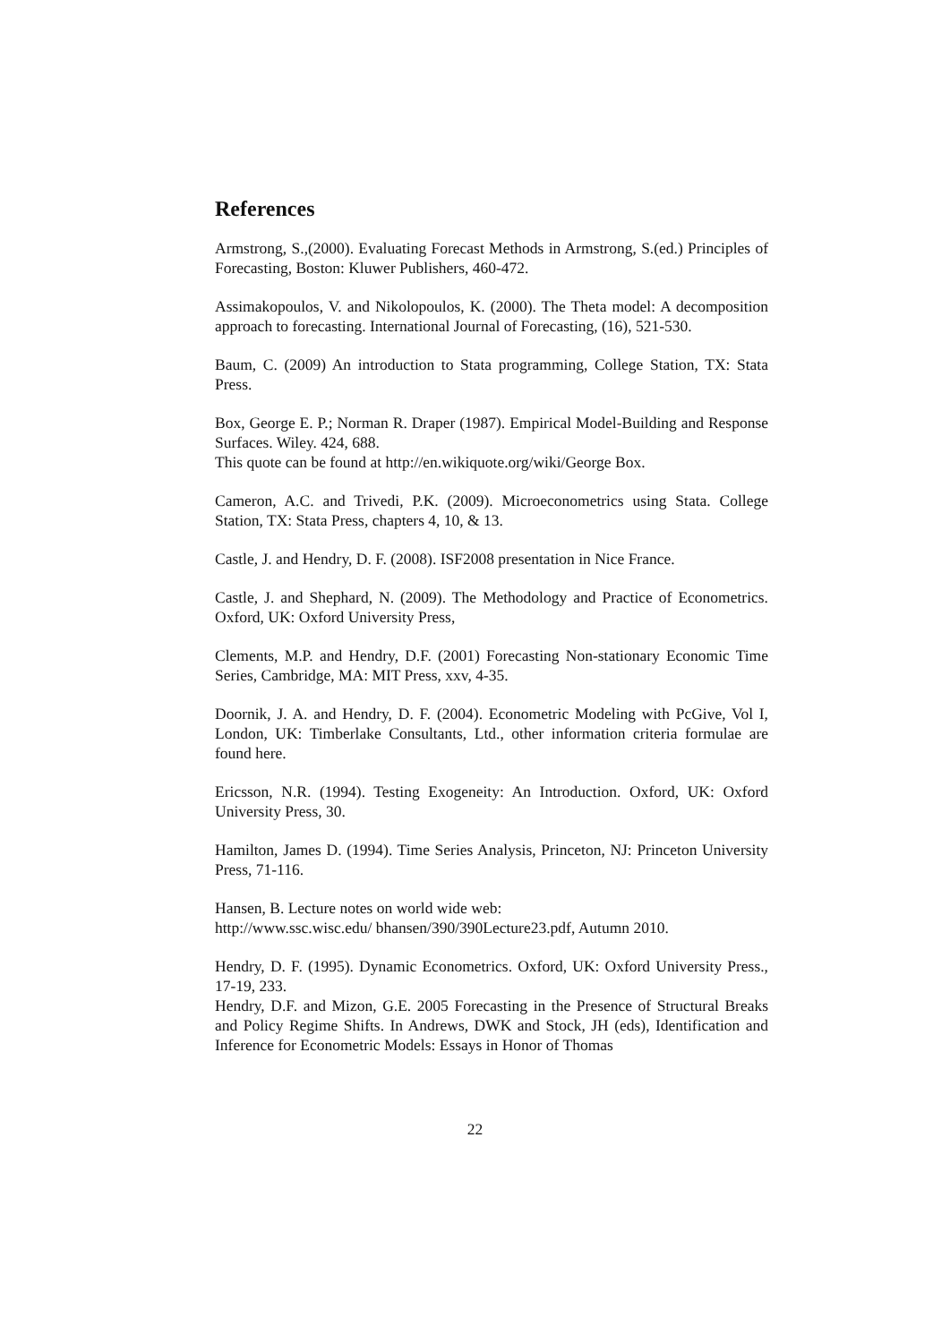References
Armstrong, S.,(2000). Evaluating Forecast Methods in Armstrong, S.(ed.) Principles of Forecasting, Boston: Kluwer Publishers, 460-472.
Assimakopoulos, V. and Nikolopoulos, K. (2000). The Theta model: A decomposition approach to forecasting. International Journal of Forecasting, (16), 521-530.
Baum, C. (2009) An introduction to Stata programming, College Station, TX: Stata Press.
Box, George E. P.; Norman R. Draper (1987). Empirical Model-Building and Response Surfaces. Wiley. 424, 688.
This quote can be found at http://en.wikiquote.org/wiki/George Box.
Cameron, A.C. and Trivedi, P.K. (2009). Microeconometrics using Stata. College Station, TX: Stata Press, chapters 4, 10, & 13.
Castle, J. and Hendry, D. F. (2008). ISF2008 presentation in Nice France.
Castle, J. and Shephard, N. (2009). The Methodology and Practice of Econometrics. Oxford, UK: Oxford University Press,
Clements, M.P. and Hendry, D.F. (2001) Forecasting Non-stationary Economic Time Series, Cambridge, MA: MIT Press, xxv, 4-35.
Doornik, J. A. and Hendry, D. F. (2004). Econometric Modeling with PcGive, Vol I, London, UK: Timberlake Consultants, Ltd., other information criteria formulae are found here.
Ericsson, N.R. (1994). Testing Exogeneity: An Introduction. Oxford, UK: Oxford University Press, 30.
Hamilton, James D. (1994). Time Series Analysis, Princeton, NJ: Princeton University Press, 71-116.
Hansen, B. Lecture notes on world wide web:
http://www.ssc.wisc.edu/ bhansen/390/390Lecture23.pdf, Autumn 2010.
Hendry, D. F. (1995). Dynamic Econometrics. Oxford, UK: Oxford University Press., 17-19, 233.
Hendry, D.F. and Mizon, G.E. 2005 Forecasting in the Presence of Structural Breaks and Policy Regime Shifts. In Andrews, DWK and Stock, JH (eds), Identification and Inference for Econometric Models: Essays in Honor of Thomas
22